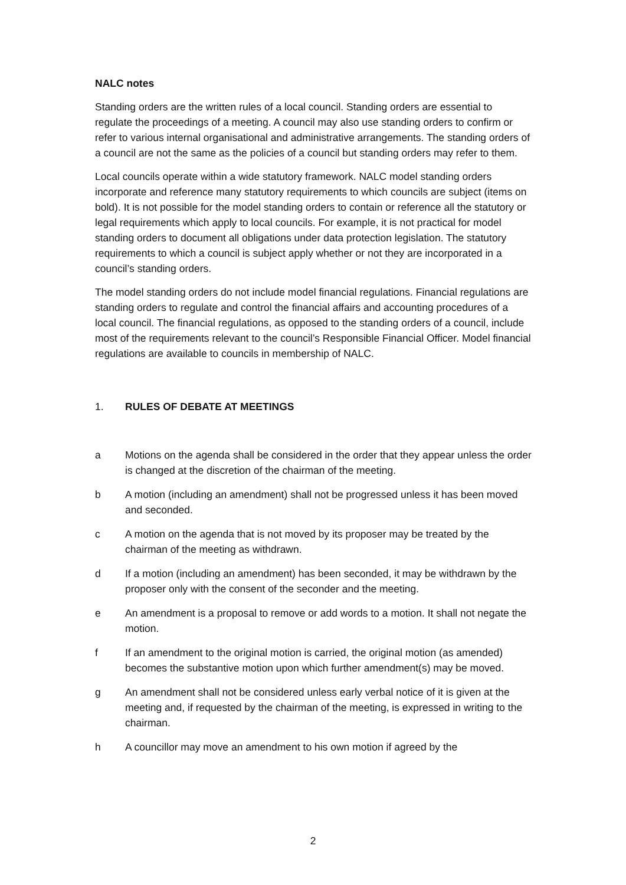NALC notes
Standing orders are the written rules of a local council. Standing orders are essential to regulate the proceedings of a meeting. A council may also use standing orders to confirm or refer to various internal organisational and administrative arrangements. The standing orders of a council are not the same as the policies of a council but standing orders may refer to them.
Local councils operate within a wide statutory framework. NALC model standing orders incorporate and reference many statutory requirements to which councils are subject (items on bold). It is not possible for the model standing orders to contain or reference all the statutory or legal requirements which apply to local councils. For example, it is not practical for model standing orders to document all obligations under data protection legislation. The statutory requirements to which a council is subject apply whether or not they are incorporated in a council’s standing orders.
The model standing orders do not include model financial regulations. Financial regulations are standing orders to regulate and control the financial affairs and accounting procedures of a local council. The financial regulations, as opposed to the standing orders of a council, include most of the requirements relevant to the council’s Responsible Financial Officer. Model financial regulations are available to councils in membership of NALC.
1. RULES OF DEBATE AT MEETINGS
a Motions on the agenda shall be considered in the order that they appear unless the order is changed at the discretion of the chairman of the meeting.
b A motion (including an amendment) shall not be progressed unless it has been moved and seconded.
c A motion on the agenda that is not moved by its proposer may be treated by the chairman of the meeting as withdrawn.
d If a motion (including an amendment) has been seconded, it may be withdrawn by the proposer only with the consent of the seconder and the meeting.
e An amendment is a proposal to remove or add words to a motion. It shall not negate the motion.
f If an amendment to the original motion is carried, the original motion (as amended) becomes the substantive motion upon which further amendment(s) may be moved.
g An amendment shall not be considered unless early verbal notice of it is given at the meeting and, if requested by the chairman of the meeting, is expressed in writing to the chairman.
h A councillor may move an amendment to his own motion if agreed by the
2